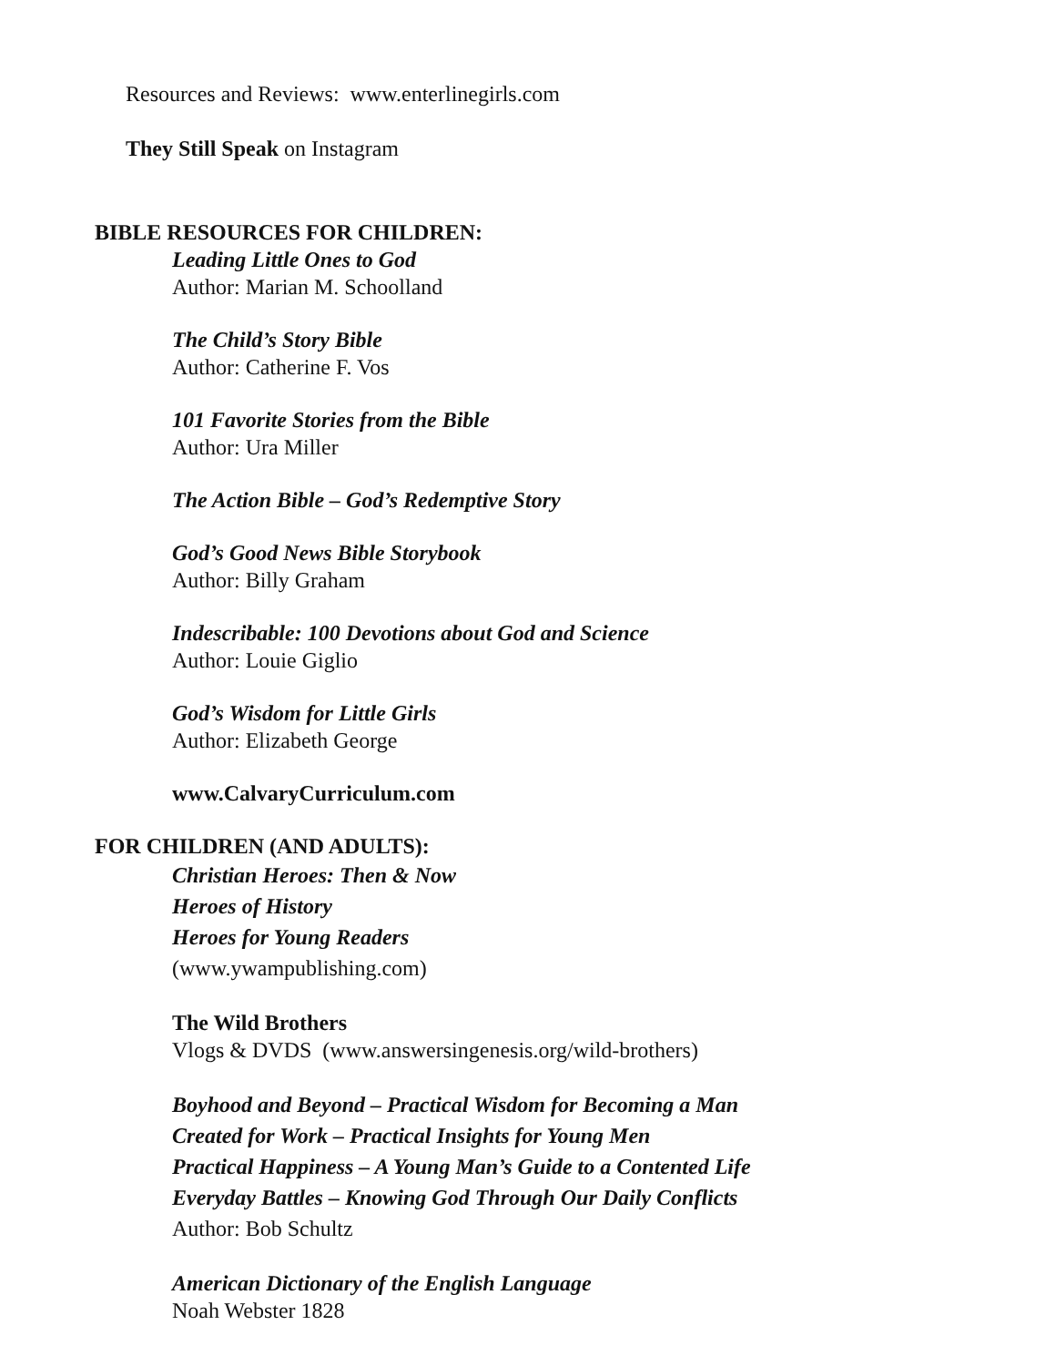Resources and Reviews: www.enterlinegirls.com
They Still Speak on Instagram
BIBLE RESOURCES FOR CHILDREN:
Leading Little Ones to God
Author: Marian M. Schoolland
The Child’s Story Bible
Author: Catherine F. Vos
101 Favorite Stories from the Bible
Author: Ura Miller
The Action Bible – God’s Redemptive Story
God’s Good News Bible Storybook
Author: Billy Graham
Indescribable: 100 Devotions about God and Science
Author: Louie Giglio
God’s Wisdom for Little Girls
Author: Elizabeth George
www.CalvaryCurriculum.com
FOR CHILDREN (AND ADULTS):
Christian Heroes: Then & Now
Heroes of History
Heroes for Young Readers
(www.ywampublishing.com)
The Wild Brothers
Vlogs & DVDS (www.answersingenesis.org/wild-brothers)
Boyhood and Beyond – Practical Wisdom for Becoming a Man
Created for Work – Practical Insights for Young Men
Practical Happiness – A Young Man’s Guide to a Contented Life
Everyday Battles – Knowing God Through Our Daily Conflicts
Author: Bob Schultz
American Dictionary of the English Language
Noah Webster 1828